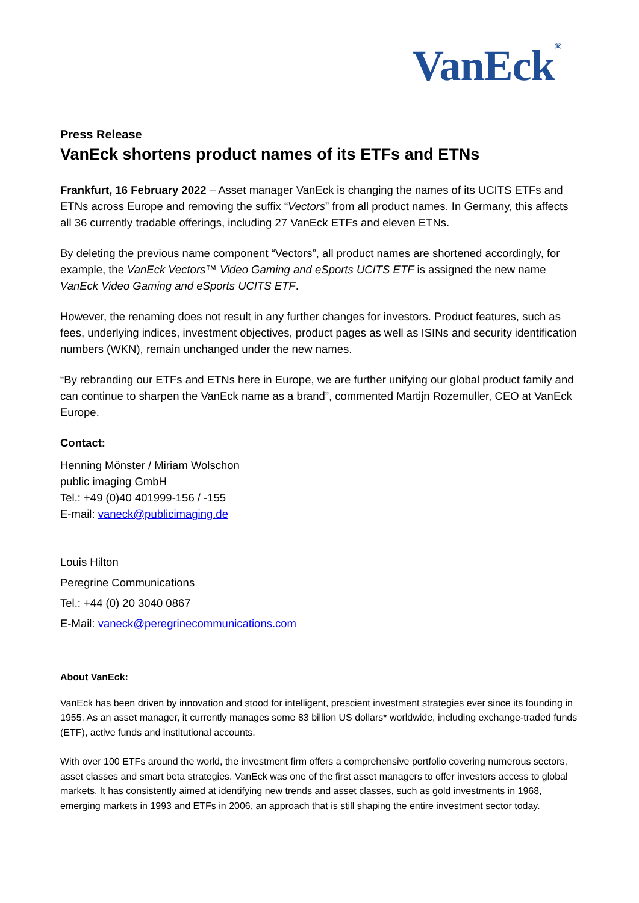VanEck<sup>®</sup>
Press Release
VanEck shortens product names of its ETFs and ETNs
Frankfurt, 16 February 2022 – Asset manager VanEck is changing the names of its UCITS ETFs and ETNs across Europe and removing the suffix “Vectors” from all product names. In Germany, this affects all 36 currently tradable offerings, including 27 VanEck ETFs and eleven ETNs.
By deleting the previous name component “Vectors”, all product names are shortened accordingly, for example, the VanEck Vectors™ Video Gaming and eSports UCITS ETF is assigned the new name VanEck Video Gaming and eSports UCITS ETF.
However, the renaming does not result in any further changes for investors. Product features, such as fees, underlying indices, investment objectives, product pages as well as ISINs and security identification numbers (WKN), remain unchanged under the new names.
“By rebranding our ETFs and ETNs here in Europe, we are further unifying our global product family and can continue to sharpen the VanEck name as a brand”, commented Martijn Rozemuller, CEO at VanEck Europe.
Contact:
Henning Mönster / Miriam Wolschon
public imaging GmbH
Tel.: +49 (0)40 401999-156 / -155
E-mail: vaneck@publicimaging.de
Louis Hilton
Peregrine Communications
Tel.: +44 (0) 20 3040 0867
E-Mail: vaneck@peregrinecommunications.com
About VanEck:
VanEck has been driven by innovation and stood for intelligent, prescient investment strategies ever since its founding in 1955. As an asset manager, it currently manages some 83 billion US dollars* worldwide, including exchange-traded funds (ETF), active funds and institutional accounts.
With over 100 ETFs around the world, the investment firm offers a comprehensive portfolio covering numerous sectors, asset classes and smart beta strategies. VanEck was one of the first asset managers to offer investors access to global markets. It has consistently aimed at identifying new trends and asset classes, such as gold investments in 1968, emerging markets in 1993 and ETFs in 2006, an approach that is still shaping the entire investment sector today.